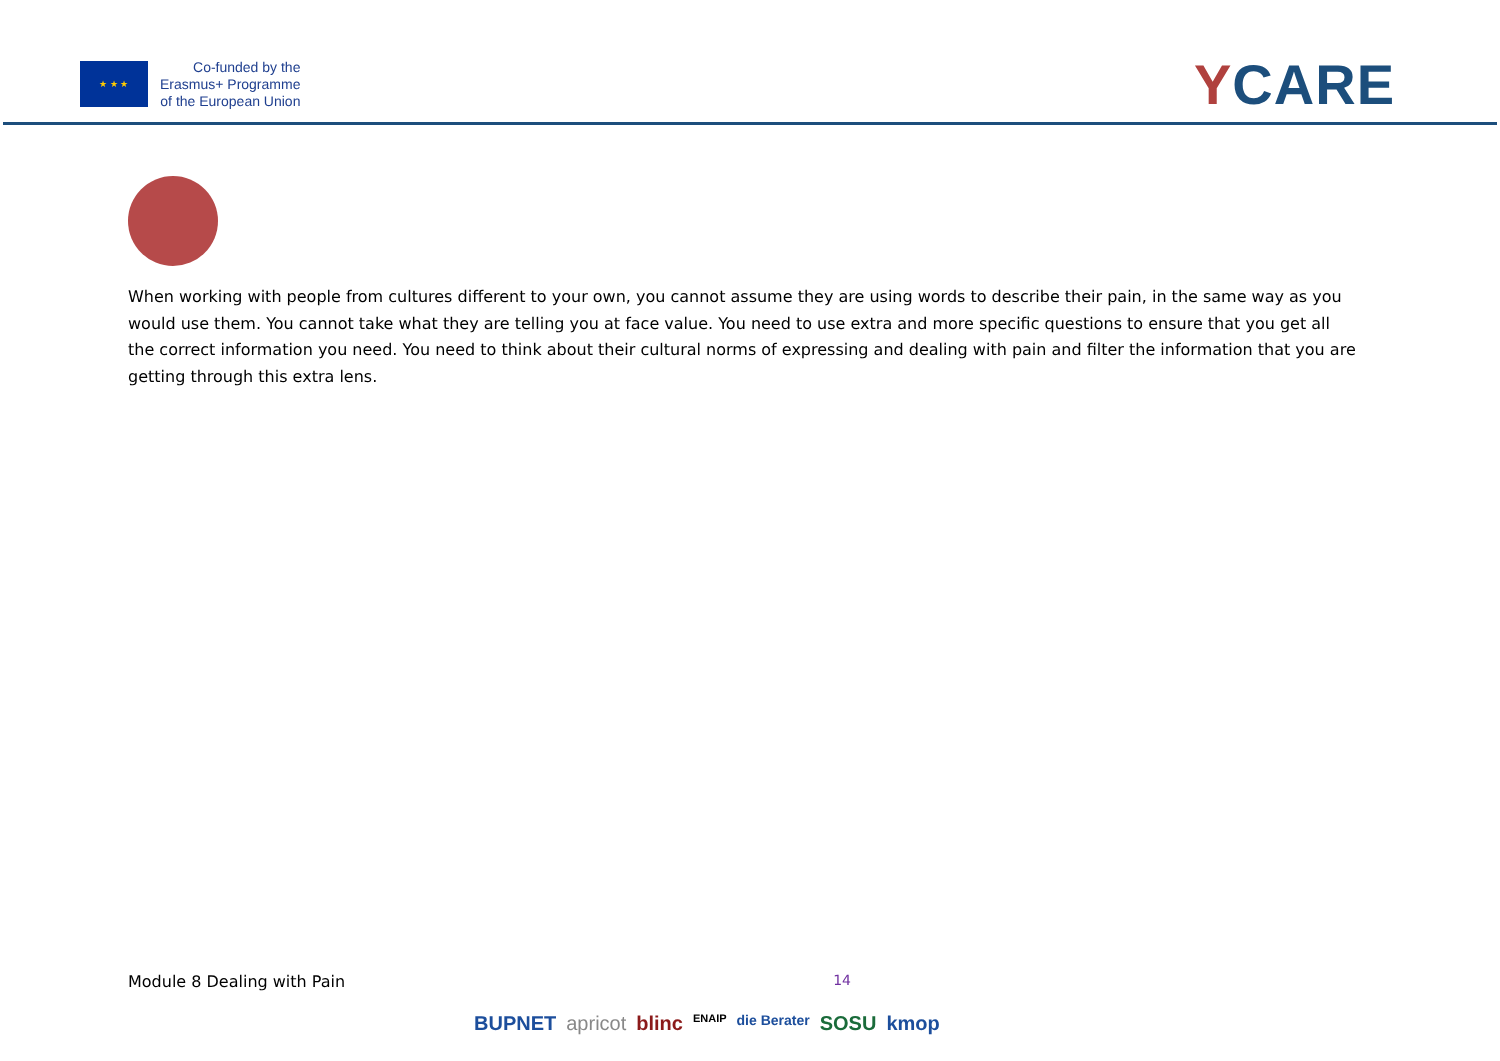★ ★ ★
Co-funded by the
Erasmus+ Programme
of the European Union
YCARE
When working with people from cultures different to your own, you cannot assume they are using words to describe their pain, in the same way as you would use them. You cannot take what they are telling you at face value. You need to use extra and more specific questions to ensure that you get all the correct information you need. You need to think about their cultural norms of expressing and dealing with pain and filter the information that you are getting through this extra lens.
Module 8 Dealing with Pain 14
BUPNET apricot blinc ENAIP die Berater SOSU kmop